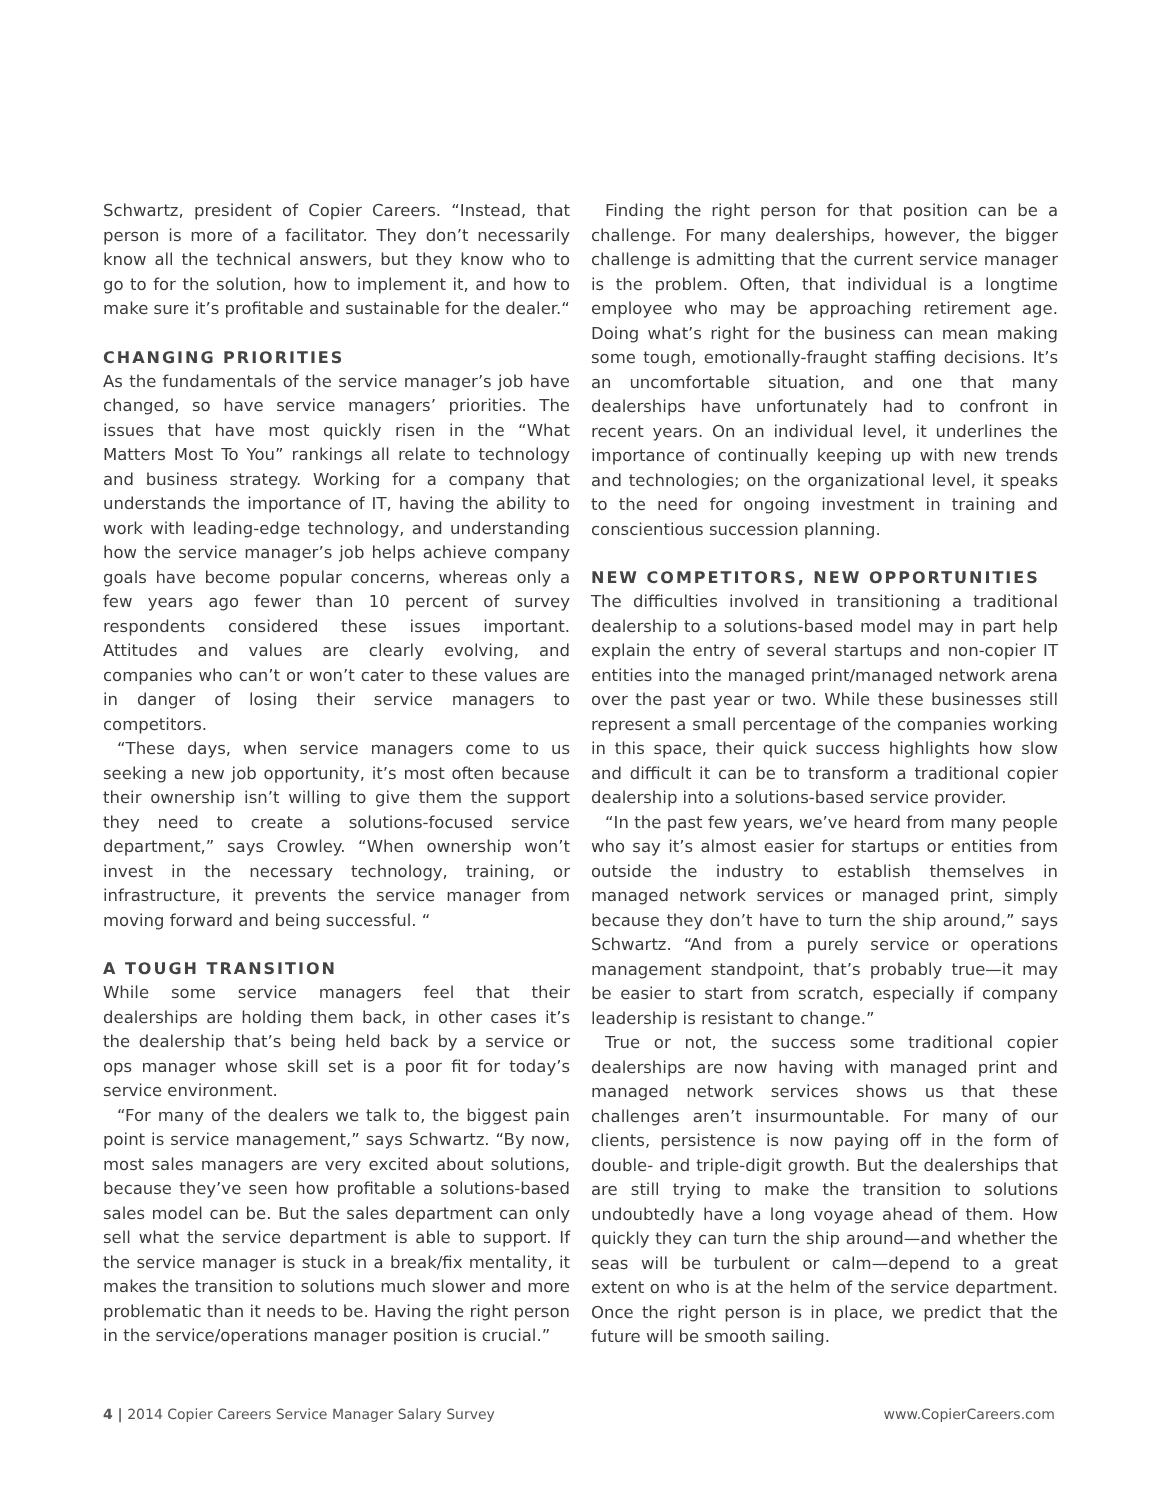Schwartz, president of Copier Careers. “Instead, that person is more of a facilitator. They don’t necessarily know all the technical answers, but they know who to go to for the solution, how to implement it, and how to make sure it’s profitable and sustainable for the dealer.“
CHANGING PRIORITIES
As the fundamentals of the service manager’s job have changed, so have service managers’ priorities. The issues that have most quickly risen in the “What Matters Most To You” rankings all relate to technology and business strategy. Working for a company that understands the importance of IT, having the ability to work with leading-edge technology, and understanding how the service manager’s job helps achieve company goals have become popular concerns, whereas only a few years ago fewer than 10 percent of survey respondents considered these issues important. Attitudes and values are clearly evolving, and companies who can’t or won’t cater to these values are in danger of losing their service managers to competitors.
“These days, when service managers come to us seeking a new job opportunity, it’s most often because their ownership isn’t willing to give them the support they need to create a solutions-focused service department,” says Crowley. “When ownership won’t invest in the necessary technology, training, or infrastructure, it prevents the service manager from moving forward and being successful. “
A TOUGH TRANSITION
While some service managers feel that their dealerships are holding them back, in other cases it’s the dealership that’s being held back by a service or ops manager whose skill set is a poor fit for today’s service environment.
“For many of the dealers we talk to, the biggest pain point is service management,” says Schwartz. “By now, most sales managers are very excited about solutions, because they’ve seen how profitable a solutions-based sales model can be. But the sales department can only sell what the service department is able to support. If the service manager is stuck in a break/fix mentality, it makes the transition to solutions much slower and more problematic than it needs to be. Having the right person in the service/operations manager position is crucial.”
Finding the right person for that position can be a challenge. For many dealerships, however, the bigger challenge is admitting that the current service manager is the problem. Often, that individual is a longtime employee who may be approaching retirement age. Doing what’s right for the business can mean making some tough, emotionally-fraught staffing decisions. It’s an uncomfortable situation, and one that many dealerships have unfortunately had to confront in recent years. On an individual level, it underlines the importance of continually keeping up with new trends and technologies; on the organizational level, it speaks to the need for ongoing investment in training and conscientious succession planning.
NEW COMPETITORS, NEW OPPORTUNITIES
The difficulties involved in transitioning a traditional dealership to a solutions-based model may in part help explain the entry of several startups and non-copier IT entities into the managed print/managed network arena over the past year or two. While these businesses still represent a small percentage of the companies working in this space, their quick success highlights how slow and difficult it can be to transform a traditional copier dealership into a solutions-based service provider.
“In the past few years, we’ve heard from many people who say it’s almost easier for startups or entities from outside the industry to establish themselves in managed network services or managed print, simply because they don’t have to turn the ship around,” says Schwartz. “And from a purely service or operations management standpoint, that’s probably true—it may be easier to start from scratch, especially if company leadership is resistant to change.”
True or not, the success some traditional copier dealerships are now having with managed print and managed network services shows us that these challenges aren’t insurmountable. For many of our clients, persistence is now paying off in the form of double- and triple-digit growth. But the dealerships that are still trying to make the transition to solutions undoubtedly have a long voyage ahead of them. How quickly they can turn the ship around—and whether the seas will be turbulent or calm—depend to a great extent on who is at the helm of the service department. Once the right person is in place, we predict that the future will be smooth sailing.
4 | 2014 Copier Careers Service Manager Salary Survey www.CopierCareers.com